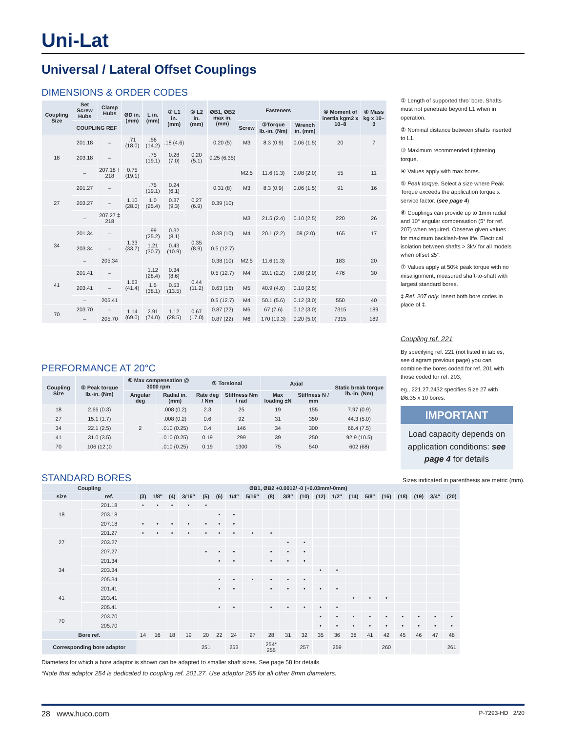Uni-Lat
Universal / Lateral Offset Couplings
DIMENSIONS & ORDER CODES
| Coupling Size | Set Screw Hubs | Clamp Hubs | ØD in. (mm) | L in. (mm) | ① L1 in. (mm) | ② L2 in. (mm) | ØB1, ØB2 max in. (mm) | Fasteners | | | ④ Moment of inertia kgm2 x 10–8 | ④ Mass kg x 10–3 |
| --- | --- | --- | --- | --- | --- | --- | --- | --- | --- | --- | --- | --- |
| | COUPLING REF | | | | | | | Screw | ③Torque lb.-in. (Nm) | Wrench in. (mm) | | |
| 18 | 201.18 | – | .71 (18.0) | .56 (14.2) | .18 (4.6) | 0.20 (5.1) | 0.20 (5) | M3 | 8.3 (0.9) | 0.06 (1.5) | 20 | 7 |
| | 203.18 | – | | .75 (19.1) | 0.28 (7.0) | | 0.25 (6.35) | | | | | |
| | – | 207.18 ‡ 218 | 0.75 (19.1) | | | | | M2.5 | 11.6 (1.3) | 0.08 (2.0) | 55 | 11 |
| 27 | 201.27 | – | 1.10 (28.0) | .75 (19.1) | 0.24 (6.1) | 0.27 (6.9) | 0.31 (8) | M3 | 8.3 (0.9) | 0.06 (1.5) | 91 | 16 |
| | 203.27 | – | | 1.0 (25.4) | 0.37 (9.3) | | 0.39 (10) | | | | | |
| | – | 207.27 ‡ 218 | | | | | | M3 | 21.5 (2.4) | 0.10 (2.5) | 220 | 26 |
| 34 | 201.34 | – | 1.33 (33.7) | .99 (25.2) | 0.32 (8.1) | 0.35 (8.9) | 0.38 (10) | M4 | 20.1 (2.2) | .08 (2.0) | 165 | 17 |
| | 203.34 | – | | 1.21 (30.7) | 0.43 (10.9) | | 0.5 (12.7) | | | | | |
| | – | 205.34 | | | | | 0.38 (10) | M2.5 | 11.6 (1.3) | | 183 | 20 |
| 41 | 201.41 | – | 1.63 (41.4) | 1.12 (28.4) | 0.34 (8.6) | 0.44 (11.2) | 0.5 (12.7) | M4 | 20.1 (2.2) | 0.08 (2.0) | 476 | 30 |
| | 203.41 | – | | 1.5 (38.1) | 0.53 (13.5) | | 0.63 (16) | M5 | 40.9 (4.6) | 0.10 (2.5) | | |
| | – | 205.41 | | | | | 0.5 (12.7) | M4 | 50.1 (5.6) | 0.12 (3.0) | 550 | 40 |
| 70 | 203.70 | – | 1.14 (69.0) | 2.91 (74.0) | 1.12 (28.5) | 0.67 (17.0) | 0.87 (22) | M6 | 67 (7.6) | 0.12 (3.0) | 7315 | 189 |
| | – | 205.70 | | | | | 0.87 (22) | M6 | 170 (19.3) | 0.20 (5.0) | 7315 | 189 |
PERFORMANCE AT 20°C
| Coupling Size | ⑤ Peak torque lb.-in. (Nm) | ⑥ Max compensation @ 3000 rpm | | ⑦ Torsional | | Axial | | Static break torque lb.-in. (Nm) |
| --- | --- | --- | --- | --- | --- | --- | --- | --- |
| | | Angular deg | Radial in. (mm) | Rate deg / Nm | Stiffness Nm / rad | Max loading ±N | Stiffness N / mm | |
| 18 | 2.66 (0.3) | 2 | .008 (0.2) | 2.3 | 25 | 19 | 155 | 7.97 (0.9) |
| 27 | 15.1 (1.7) | | .008 (0.2) | 0.6 | 92 | 31 | 350 | 44.3 (5.0) |
| 34 | 22.1 (2.5) | | .010 (0.25) | 0.4 | 146 | 34 | 300 | 66.4 (7.5) |
| 41 | 31.0 (3.5) | | .010 (0.25) | 0.19 | 299 | 39 | 250 | 92.9 (10.5) |
| 70 | 106 (12.)0 | | .010 (0.25) | 0.19 | 1300 | 75 | 540 | 602 (68) |
① Length of supported thro' bore. Shafts must not penetrate beyond L1 when in operation.
② Nominal distance between shafts inserted to L1.
③ Maximum recommended tightening torque.
④ Values apply with max bores.
⑤ Peak torque. Select a size where Peak Torque exceeds the application torque x service factor. (see page 4)
⑥ Couplings can provide up to 1mm radial and 10° angular compensation (5° for ref. 207) when required. Observe given values for maximum backlash-free life. Electrical isolation between shafts > 3kV for all models when offset ≤5°.
⑦ Values apply at 50% peak torque with no misalignment, measured shaft-to-shaft with largest standard bores.
‡ Ref. 207 only. Insert both bore codes in place of ‡.
Coupling ref. 221
By specifying ref. 221 (not listed in tables, see diagram previous page) you can combine the bores coded for ref. 201 with those coded for ref. 203,
eg., 221.27.2432 specifies Size 27 with Ø6.35 x 10 bores.
IMPORTANT
Load capacity depends on application conditions: see page 4 for details
STANDARD BORES
Sizes indicated in parenthesis are metric (mm).
| Coupling | | ØB1, ØB2 +0.0012/ -0 (+0.03mm/-0mm) | | | | | | | | | | | | | | | | | | | |
| --- | --- | --- | --- | --- | --- | --- | --- | --- | --- | --- | --- | --- | --- | --- | --- | --- | --- | --- | --- | --- | --- |
| size | ref. | (3) | 1/8″ | (4) | 3/16″ | (5) | (6) | 1/4″ | 5/16″ | (8) | 3/8″ | (10) | (12) | 1/2″ | (14) | 5/8″ | (16) | (18) | (19) | 3/4″ | (20) |
| 18 | 201.18 | • | • | • | • | • | | | | | | | | | | | | | | | |
| | 203.18 | | | | | | • | • | | | | | | | | | | | | | |
| | 207.18 | • | • | • | • | • | • | • | | | | | | | | | | | | | |
| 27 | 201.27 | • | • | • | • | • | • | • | • | • | | | | | | | | | | | |
| | 203.27 | | | | | | | | | | • | • | | | | | | | | | |
| | 207.27 | | | | | • | • | • | | • | • | • | | | | | | | | | |
| 34 | 201.34 | | | | | | • | • | | • | • | • | | | | | | | | | |
| | 203.34 | | | | | | | | | | | | • | • | | | | | | | |
| | 205.34 | | | | | | • | • | • | • | • | • | | | | | | | | | |
| 41 | 201.41 | | | | | | • | • | | • | • | • | • | • | | | | | | | |
| | 203.41 | | | | | | | | | | | | | | • | • | • | | | | |
| | 205.41 | | | | | | • | • | | • | • | • | • | • | | | | | | | |
| 70 | 203.70 | | | | | | | | | | | | • | • | • | • | • | • | • | • | • |
| | 205.70 | | | | | | | | | | | | • | • | • | • | • | • | • | • | • |
| Bore ref. | | 14 | 16 | 18 | 19 | 20 | 22 | 24 | 27 | 28 | 31 | 32 | 35 | 36 | 38 | 41 | 42 | 45 | 46 | 47 | 48 |
| Corresponding bore adaptor | | | | | | 251 | | 253 | | 254* 255 | | 257 | | 259 | | | 260 | | | | 261 |
Diameters for which a bore adaptor is shown can be adapted to smaller shaft sizes. See page 58 for details.
*Note that adaptor 254 is dedicated to coupling ref. 201.27. Use adaptor 255 for all other 8mm diameters.
28 www.huco.com P-7293-HD 2/20